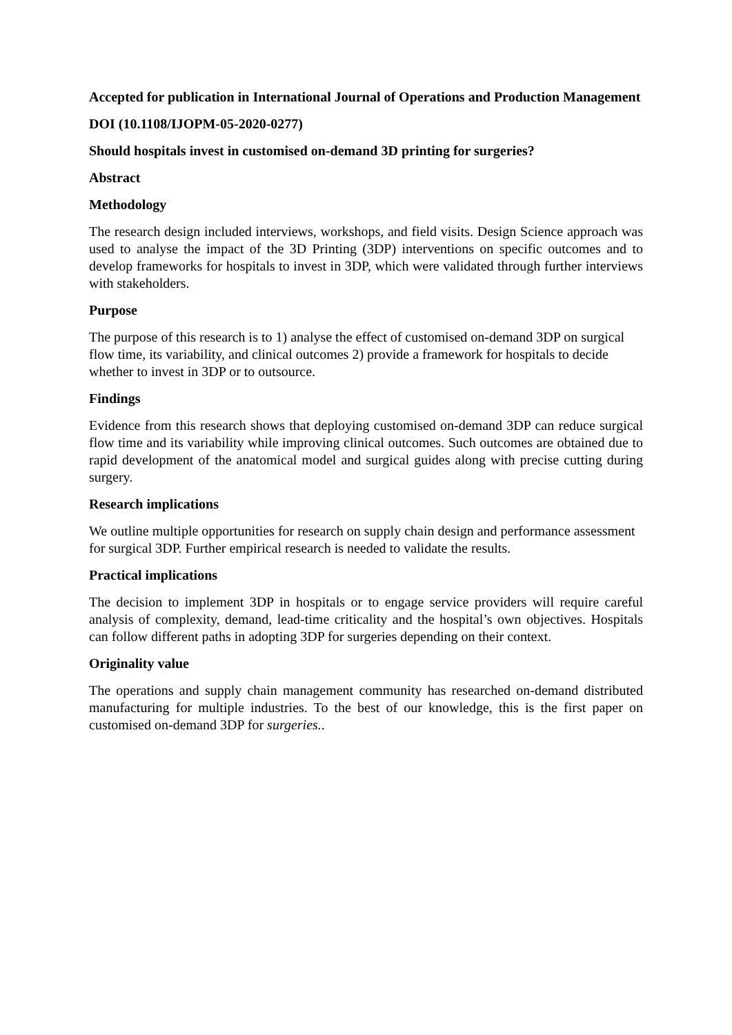Accepted for publication in International Journal of Operations and Production Management
DOI (10.1108/IJOPM-05-2020-0277)
Should hospitals invest in customised on-demand 3D printing for surgeries?
Abstract
Methodology
The research design included interviews, workshops, and field visits. Design Science approach was used to analyse the impact of the 3D Printing (3DP) interventions on specific outcomes and to develop frameworks for hospitals to invest in 3DP, which were validated through further interviews with stakeholders.
Purpose
The purpose of this research is to 1) analyse the effect of customised on-demand 3DP on surgical flow time, its variability, and clinical outcomes 2) provide a framework for hospitals to decide whether to invest in 3DP or to outsource.
Findings
Evidence from this research shows that deploying customised on-demand 3DP can reduce surgical flow time and its variability while improving clinical outcomes. Such outcomes are obtained due to rapid development of the anatomical model and surgical guides along with precise cutting during surgery.
Research implications
We outline multiple opportunities for research on supply chain design and performance assessment for surgical 3DP. Further empirical research is needed to validate the results.
Practical implications
The decision to implement 3DP in hospitals or to engage service providers will require careful analysis of complexity, demand, lead-time criticality and the hospital’s own objectives. Hospitals can follow different paths in adopting 3DP for surgeries depending on their context.
Originality value
The operations and supply chain management community has researched on-demand distributed manufacturing for multiple industries. To the best of our knowledge, this is the first paper on customised on-demand 3DP for surgeries..